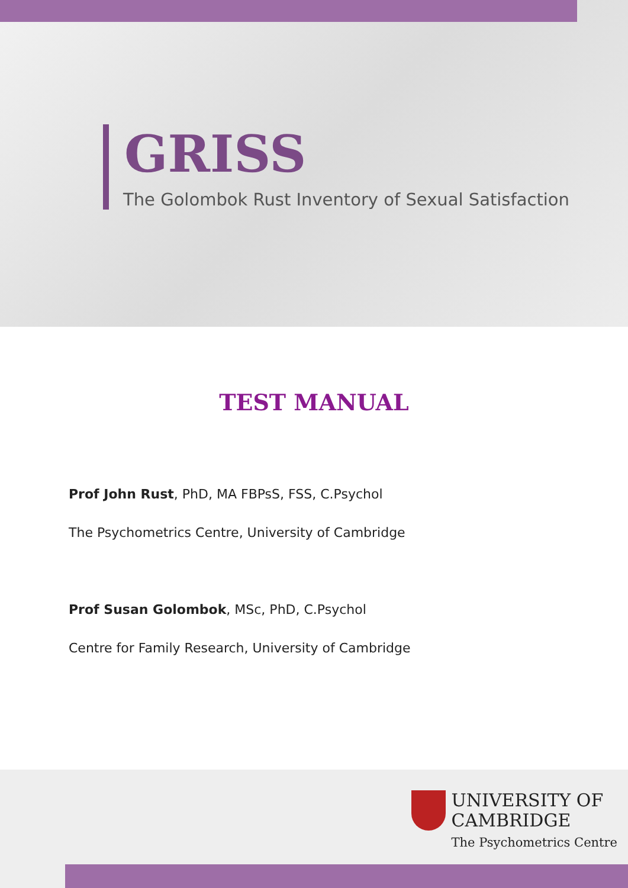GRISS
The Golombok Rust Inventory of Sexual Satisfaction
TEST MANUAL
Prof John Rust, PhD, MA FBPsS, FSS, C.Psychol
The Psychometrics Centre, University of Cambridge
Prof Susan Golombok, MSc, PhD, C.Psychol
Centre for Family Research, University of Cambridge
UNIVERSITY OF
CAMBRIDGE
The Psychometrics Centre